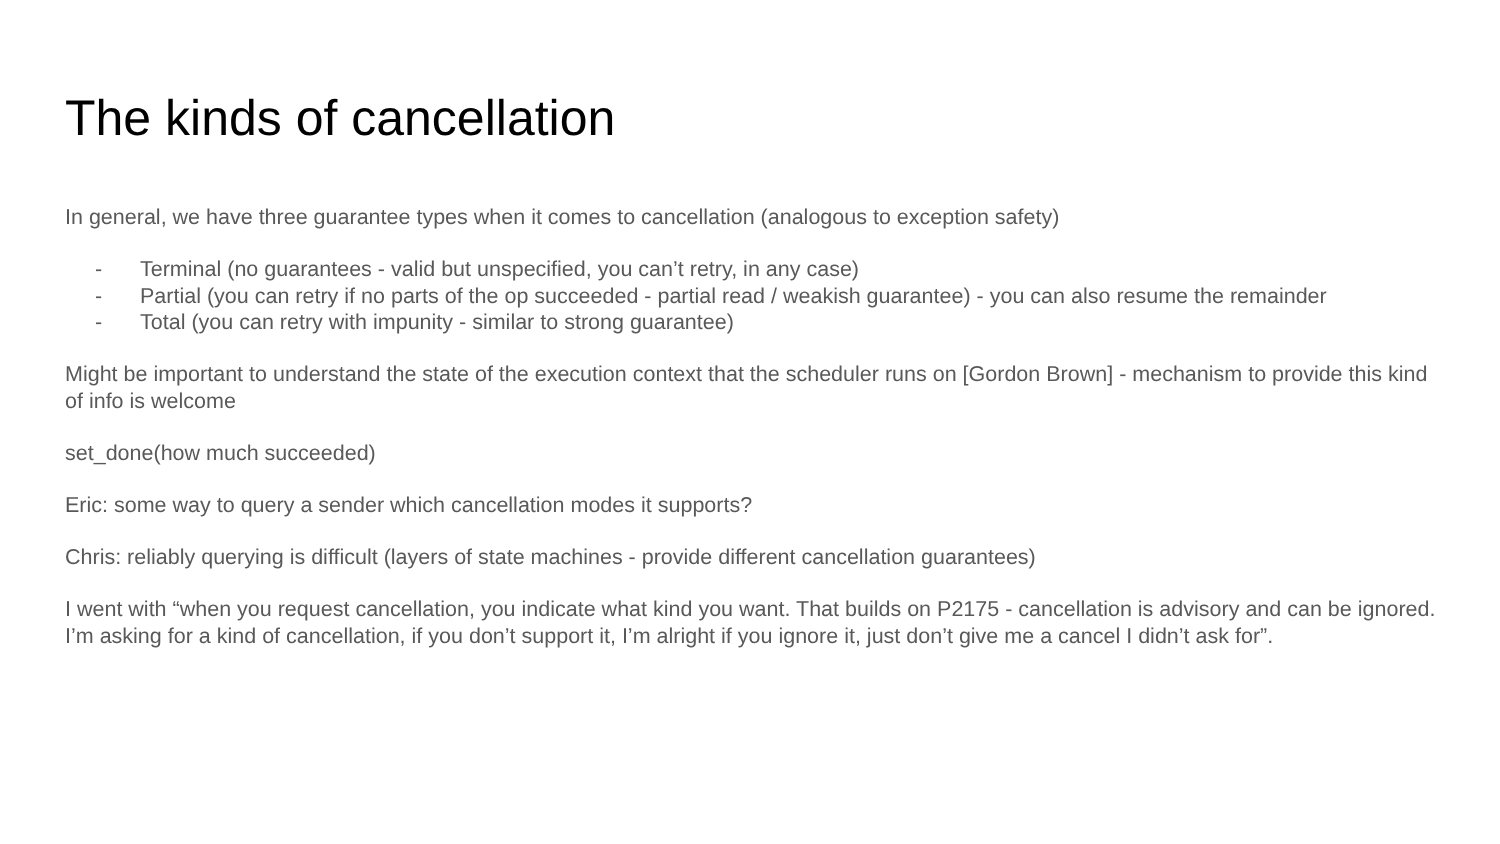The kinds of cancellation
In general, we have three guarantee types when it comes to cancellation (analogous to exception safety)
- Terminal (no guarantees - valid but unspecified, you can’t retry, in any case)
- Partial (you can retry if no parts of the op succeeded - partial read / weakish guarantee) - you can also resume the remainder
- Total (you can retry with impunity - similar to strong guarantee)
Might be important to understand the state of the execution context that the scheduler runs on [Gordon Brown] - mechanism to provide this kind of info is welcome
set_done(how much succeeded)
Eric: some way to query a sender which cancellation modes it supports?
Chris: reliably querying is difficult (layers of state machines - provide different cancellation guarantees)
I went with “when you request cancellation, you indicate what kind you want. That builds on P2175 - cancellation is advisory and can be ignored. I’m asking for a kind of cancellation, if you don’t support it, I’m alright if you ignore it, just don’t give me a cancel I didn’t ask for”.